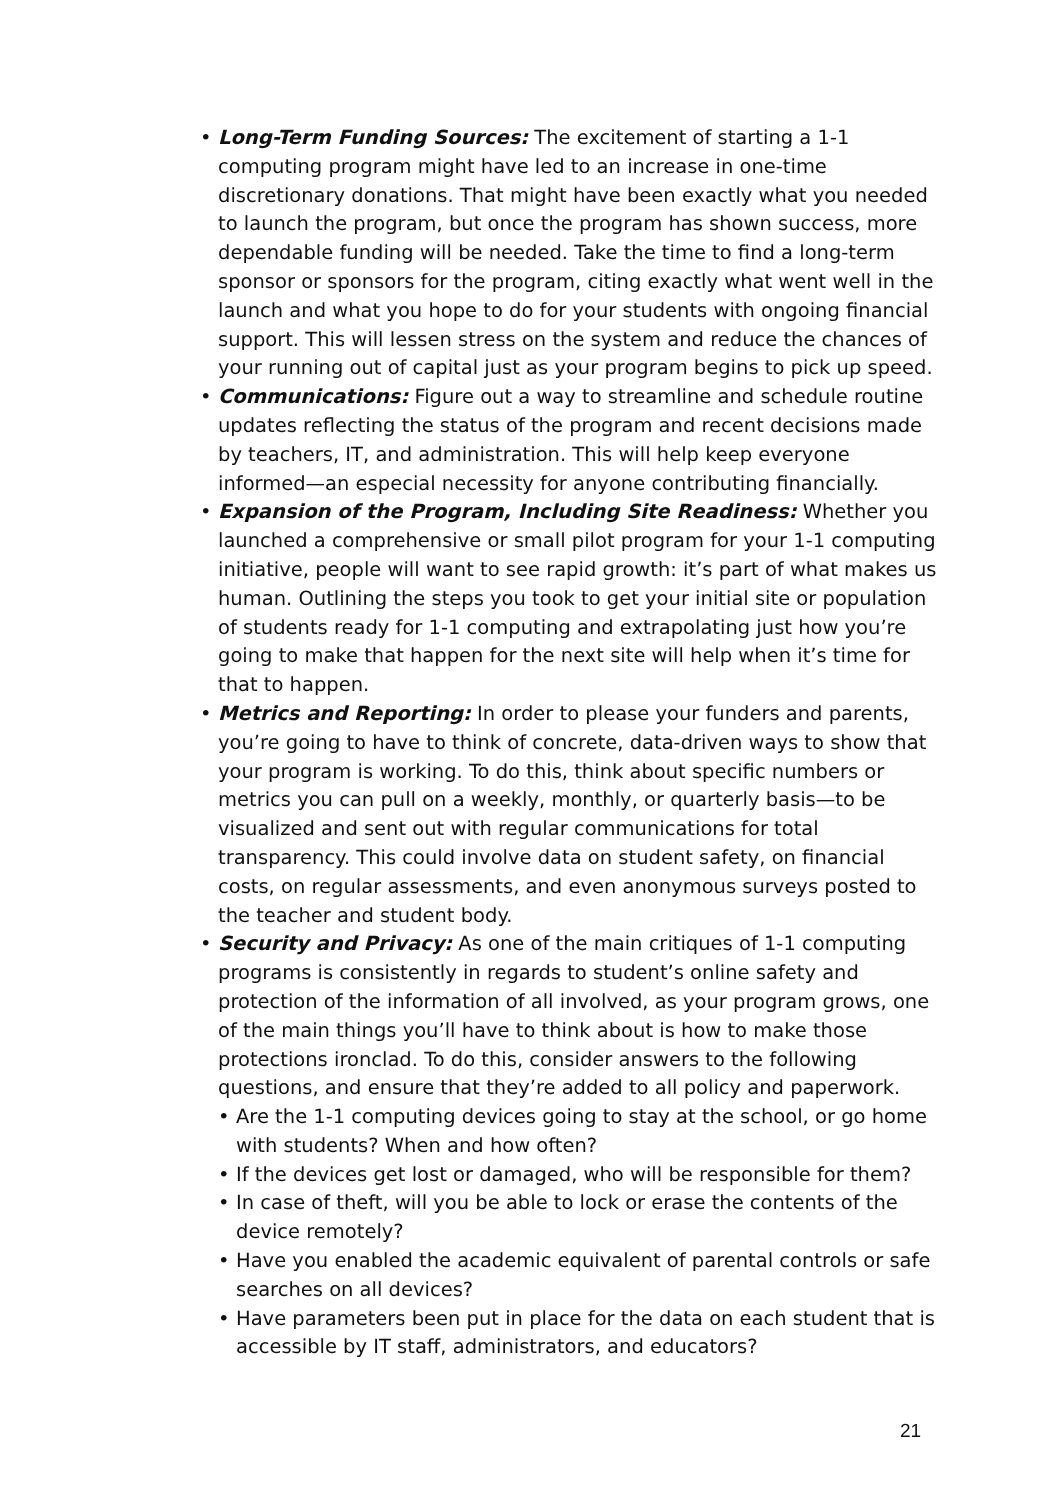• Long-Term Funding Sources: The excitement of starting a 1-1 computing program might have led to an increase in one-time discretionary donations. That might have been exactly what you needed to launch the program, but once the program has shown success, more dependable funding will be needed. Take the time to find a long-term sponsor or sponsors for the program, citing exactly what went well in the launch and what you hope to do for your students with ongoing financial support. This will lessen stress on the system and reduce the chances of your running out of capital just as your program begins to pick up speed.
• Communications: Figure out a way to streamline and schedule routine updates reflecting the status of the program and recent decisions made by teachers, IT, and administration. This will help keep everyone informed—an especial necessity for anyone contributing financially.
• Expansion of the Program, Including Site Readiness: Whether you launched a comprehensive or small pilot program for your 1-1 computing initiative, people will want to see rapid growth: it’s part of what makes us human. Outlining the steps you took to get your initial site or population of students ready for 1-1 computing and extrapolating just how you’re going to make that happen for the next site will help when it’s time for that to happen.
• Metrics and Reporting: In order to please your funders and parents, you’re going to have to think of concrete, data-driven ways to show that your program is working. To do this, think about specific numbers or metrics you can pull on a weekly, monthly, or quarterly basis—to be visualized and sent out with regular communications for total transparency. This could involve data on student safety, on financial costs, on regular assessments, and even anonymous surveys posted to the teacher and student body.
• Security and Privacy: As one of the main critiques of 1-1 computing programs is consistently in regards to student’s online safety and protection of the information of all involved, as your program grows, one of the main things you’ll have to think about is how to make those protections ironclad. To do this, consider answers to the following questions, and ensure that they’re added to all policy and paperwork.
• Are the 1-1 computing devices going to stay at the school, or go home with students? When and how often?
• If the devices get lost or damaged, who will be responsible for them?
• In case of theft, will you be able to lock or erase the contents of the device remotely?
• Have you enabled the academic equivalent of parental controls or safe searches on all devices?
• Have parameters been put in place for the data on each student that is accessible by IT staff, administrators, and educators?
21